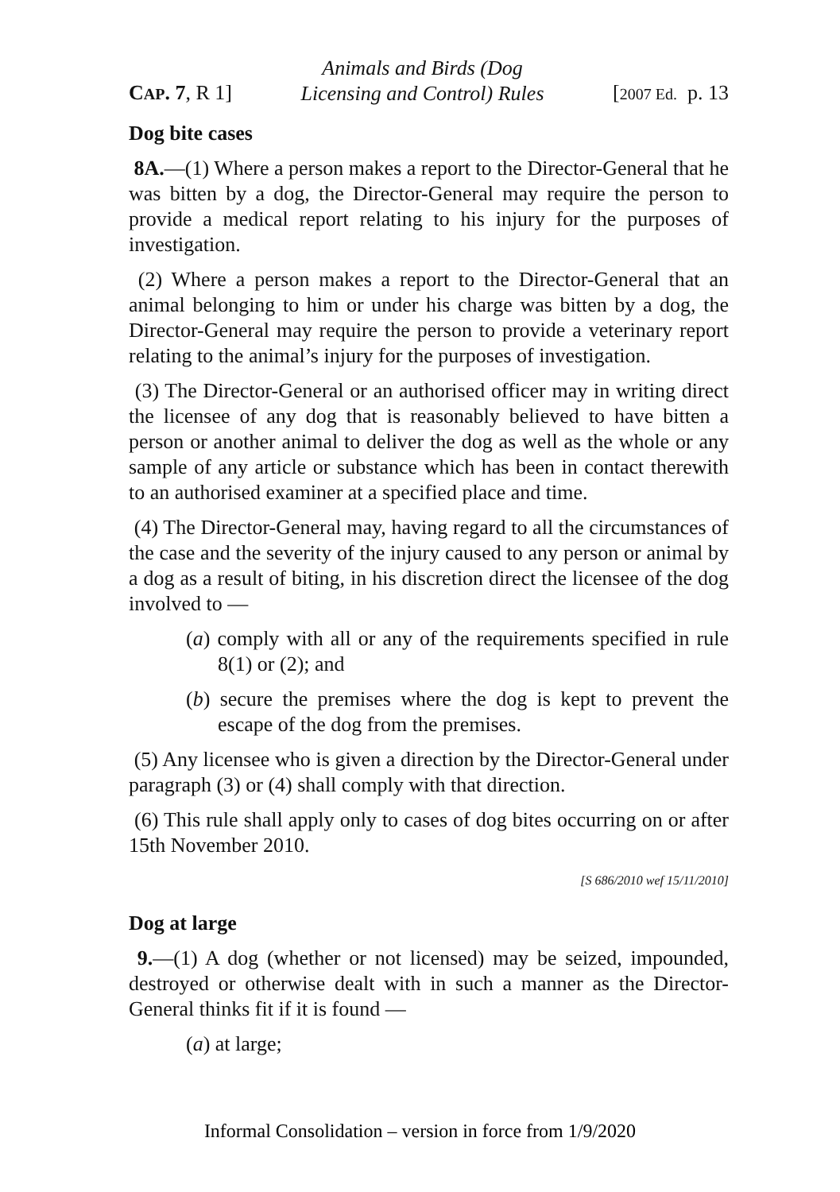CAP. 7, R 1] Animals and Birds (Dog
Licensing and Control) Rules [2007 Ed. p. 13
Dog bite cases
8A.—(1) Where a person makes a report to the Director-General that he was bitten by a dog, the Director-General may require the person to provide a medical report relating to his injury for the purposes of investigation.
(2) Where a person makes a report to the Director-General that an animal belonging to him or under his charge was bitten by a dog, the Director-General may require the person to provide a veterinary report relating to the animal’s injury for the purposes of investigation.
(3) The Director-General or an authorised officer may in writing direct the licensee of any dog that is reasonably believed to have bitten a person or another animal to deliver the dog as well as the whole or any sample of any article or substance which has been in contact therewith to an authorised examiner at a specified place and time.
(4) The Director-General may, having regard to all the circumstances of the case and the severity of the injury caused to any person or animal by a dog as a result of biting, in his discretion direct the licensee of the dog involved to —
(a) comply with all or any of the requirements specified in rule 8(1) or (2); and
(b) secure the premises where the dog is kept to prevent the escape of the dog from the premises.
(5) Any licensee who is given a direction by the Director-General under paragraph (3) or (4) shall comply with that direction.
(6) This rule shall apply only to cases of dog bites occurring on or after 15th November 2010.
[S 686/2010 wef 15/11/2010]
Dog at large
9.—(1) A dog (whether or not licensed) may be seized, impounded, destroyed or otherwise dealt with in such a manner as the Director-General thinks fit if it is found —
(a) at large;
Informal Consolidation – version in force from 1/9/2020